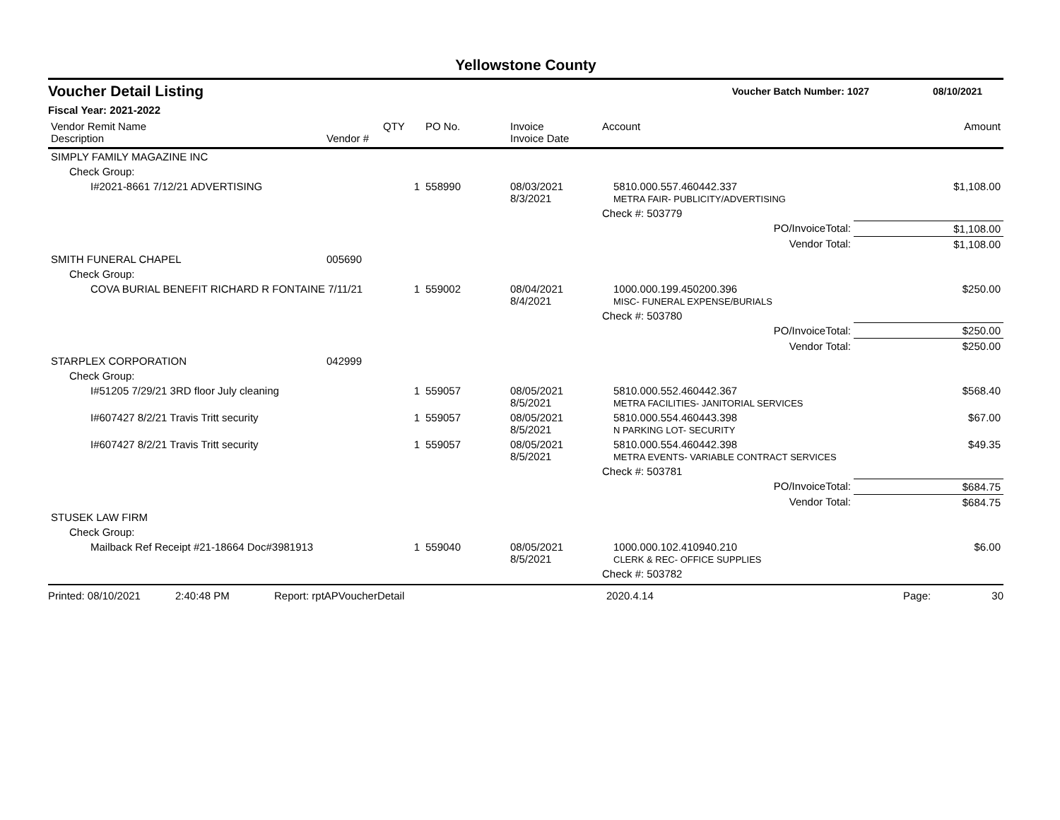Yellowstone County
Voucher Detail Listing Voucher Batch Number: 1027 08/10/2021
Fiscal Year: 2021-2022
| Vendor Remit Name Description | Vendor # | QTY | PO No. | Invoice Invoice Date | Account | Amount |
| --- | --- | --- | --- | --- | --- | --- |
| SIMPLY FAMILY MAGAZINE INC | | | | | | |
| Check Group: | | | | | | |
| I#2021-8661 7/12/21 ADVERTISING | | 1 | 558990 | 08/03/2021 8/3/2021 | 5810.000.557.460442.337 METRA FAIR- PUBLICITY/ADVERTISING | $1,108.00 |
| | | | | | Check #: 503779 | |
| | | | | | PO/InvoiceTotal: | $1,108.00 |
| | | | | | Vendor Total: | $1,108.00 |
| SMITH FUNERAL CHAPEL | 005690 | | | | | |
| Check Group: | | | | | | |
| COVA BURIAL BENEFIT RICHARD R FONTAINE 7/11/21 | | 1 | 559002 | 08/04/2021 8/4/2021 | 1000.000.199.450200.396 MISC- FUNERAL EXPENSE/BURIALS | $250.00 |
| | | | | | Check #: 503780 | |
| | | | | | PO/InvoiceTotal: | $250.00 |
| | | | | | Vendor Total: | $250.00 |
| STARPLEX CORPORATION | 042999 | | | | | |
| Check Group: | | | | | | |
| I#51205 7/29/21 3RD floor July cleaning | | 1 | 559057 | 08/05/2021 8/5/2021 | 5810.000.552.460442.367 METRA FACILITIES- JANITORIAL SERVICES | $568.40 |
| I#607427 8/2/21 Travis Tritt security | | 1 | 559057 | 08/05/2021 8/5/2021 | 5810.000.554.460443.398 N PARKING LOT- SECURITY | $67.00 |
| I#607427 8/2/21 Travis Tritt security | | 1 | 559057 | 08/05/2021 8/5/2021 | 5810.000.554.460442.398 METRA EVENTS- VARIABLE CONTRACT SERVICES | $49.35 |
| | | | | | Check #: 503781 | |
| | | | | | PO/InvoiceTotal: | $684.75 |
| | | | | | Vendor Total: | $684.75 |
| STUSEK LAW FIRM | | | | | | |
| Check Group: | | | | | | |
| Mailback Ref Receipt #21-18664 Doc#3981913 | | 1 | 559040 | 08/05/2021 8/5/2021 | 1000.000.102.410940.210 CLERK & REC- OFFICE SUPPLIES | $6.00 |
| | | | | | Check #: 503782 | |
Printed: 08/10/2021 2:40:48 PM Report: rptAPVoucherDetail 2020.4.14 Page: 30